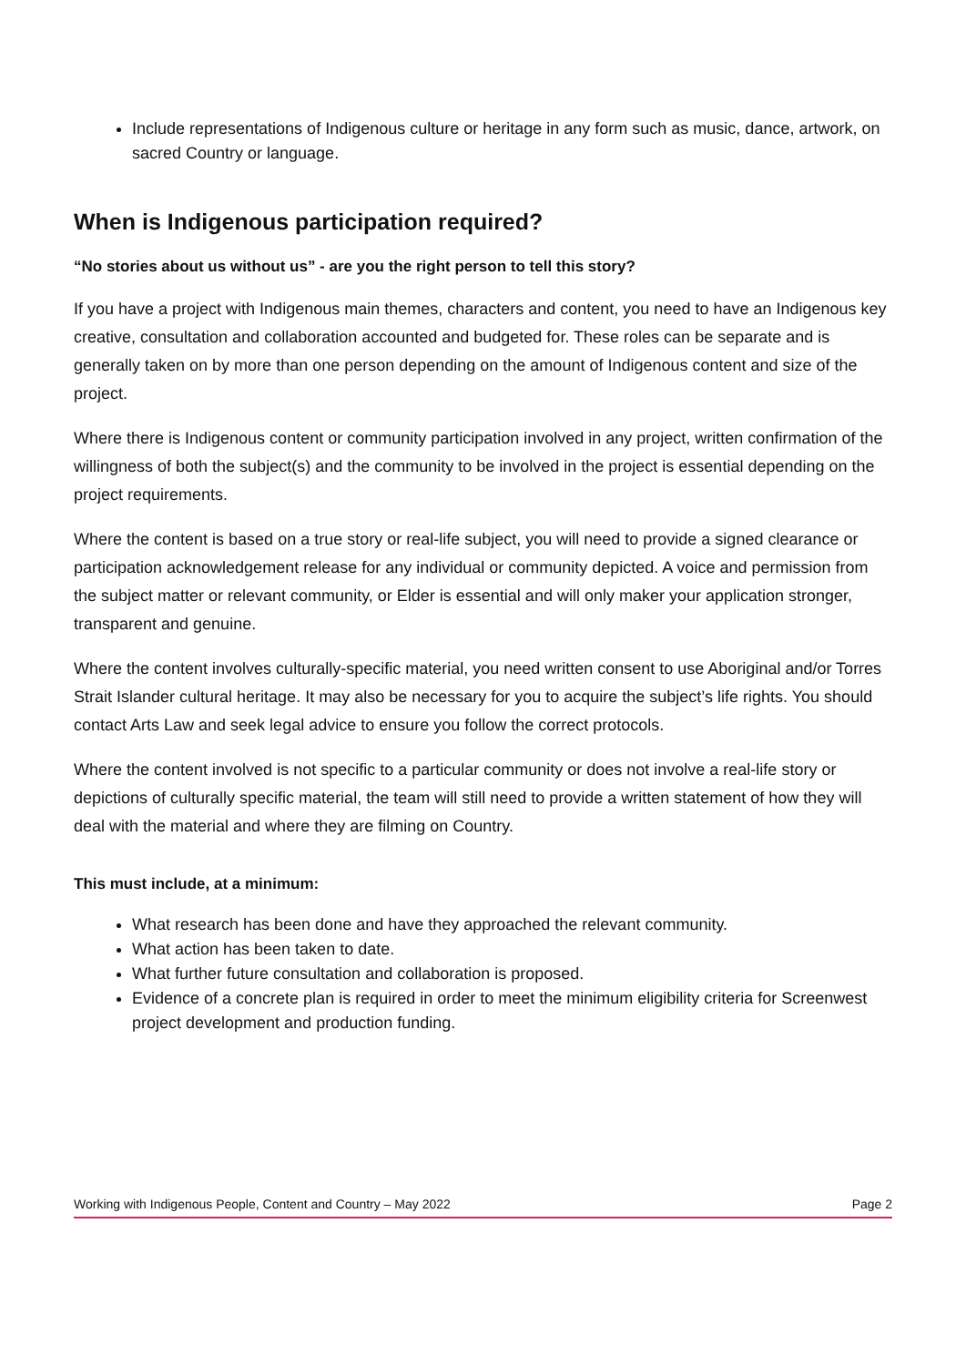Include representations of Indigenous culture or heritage in any form such as music, dance, artwork, on sacred Country or language.
When is Indigenous participation required?
“No stories about us without us” - are you the right person to tell this story?
If you have a project with Indigenous main themes, characters and content, you need to have an Indigenous key creative, consultation and collaboration accounted and budgeted for. These roles can be separate and is generally taken on by more than one person depending on the amount of Indigenous content and size of the project.
Where there is Indigenous content or community participation involved in any project, written confirmation of the willingness of both the subject(s) and the community to be involved in the project is essential depending on the project requirements.
Where the content is based on a true story or real-life subject, you will need to provide a signed clearance or participation acknowledgement release for any individual or community depicted. A voice and permission from the subject matter or relevant community, or Elder is essential and will only maker your application stronger, transparent and genuine.
Where the content involves culturally-specific material, you need written consent to use Aboriginal and/or Torres Strait Islander cultural heritage. It may also be necessary for you to acquire the subject’s life rights. You should contact Arts Law and seek legal advice to ensure you follow the correct protocols.
Where the content involved is not specific to a particular community or does not involve a real-life story or depictions of culturally specific material, the team will still need to provide a written statement of how they will deal with the material and where they are filming on Country.
This must include, at a minimum:
What research has been done and have they approached the relevant community.
What action has been taken to date.
What further future consultation and collaboration is proposed.
Evidence of a concrete plan is required in order to meet the minimum eligibility criteria for Screenwest project development and production funding.
Working with Indigenous People, Content and Country – May 2022 Page 2